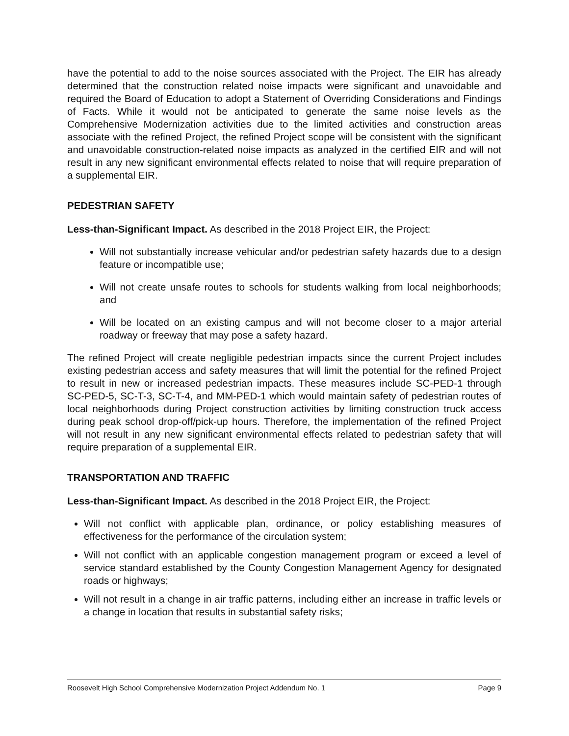have the potential to add to the noise sources associated with the Project. The EIR has already determined that the construction related noise impacts were significant and unavoidable and required the Board of Education to adopt a Statement of Overriding Considerations and Findings of Facts. While it would not be anticipated to generate the same noise levels as the Comprehensive Modernization activities due to the limited activities and construction areas associate with the refined Project, the refined Project scope will be consistent with the significant and unavoidable construction-related noise impacts as analyzed in the certified EIR and will not result in any new significant environmental effects related to noise that will require preparation of a supplemental EIR.
PEDESTRIAN SAFETY
Less-than-Significant Impact. As described in the 2018 Project EIR, the Project:
Will not substantially increase vehicular and/or pedestrian safety hazards due to a design feature or incompatible use;
Will not create unsafe routes to schools for students walking from local neighborhoods; and
Will be located on an existing campus and will not become closer to a major arterial roadway or freeway that may pose a safety hazard.
The refined Project will create negligible pedestrian impacts since the current Project includes existing pedestrian access and safety measures that will limit the potential for the refined Project to result in new or increased pedestrian impacts. These measures include SC-PED-1 through SC-PED-5, SC-T-3, SC-T-4, and MM-PED-1 which would maintain safety of pedestrian routes of local neighborhoods during Project construction activities by limiting construction truck access during peak school drop-off/pick-up hours. Therefore, the implementation of the refined Project will not result in any new significant environmental effects related to pedestrian safety that will require preparation of a supplemental EIR.
TRANSPORTATION AND TRAFFIC
Less-than-Significant Impact. As described in the 2018 Project EIR, the Project:
Will not conflict with applicable plan, ordinance, or policy establishing measures of effectiveness for the performance of the circulation system;
Will not conflict with an applicable congestion management program or exceed a level of service standard established by the County Congestion Management Agency for designated roads or highways;
Will not result in a change in air traffic patterns, including either an increase in traffic levels or a change in location that results in substantial safety risks;
Roosevelt High School Comprehensive Modernization Project Addendum No. 1 Page 9